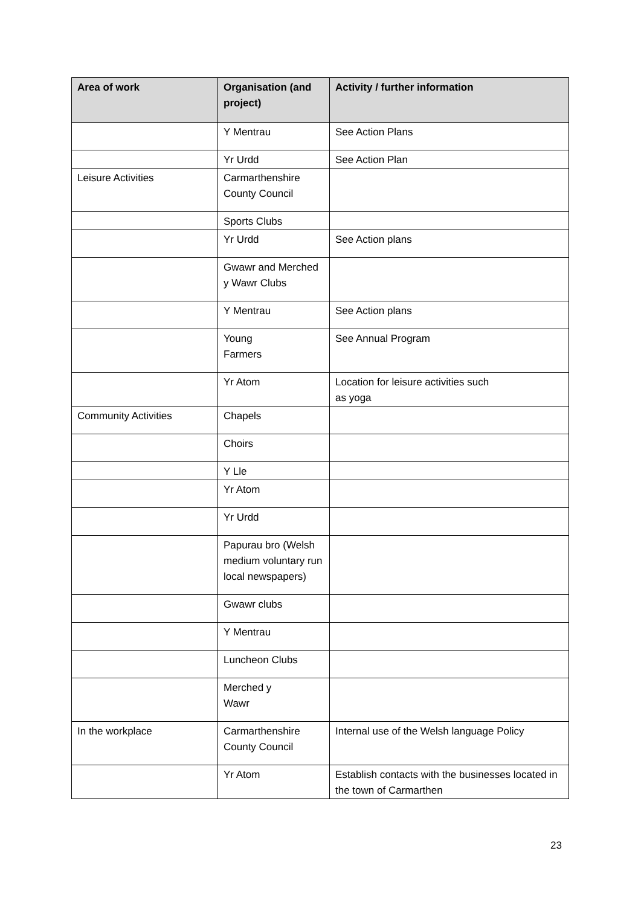| Area of work | Organisation (and project) | Activity / further information |
| --- | --- | --- |
| | Y Mentrau | See Action Plans |
| | Yr Urdd | See Action Plan |
| Leisure Activities | Carmarthenshire County Council | |
| | Sports Clubs | |
| | Yr Urdd | See Action plans |
| | Gwawr and Merched y Wawr Clubs | |
| | Y Mentrau | See Action plans |
| | Young Farmers | See Annual Program |
| | Yr Atom | Location for leisure activities such as yoga |
| Community Activities | Chapels | |
| | Choirs | |
| | Y Lle | |
| | Yr Atom | |
| | Yr Urdd | |
| | Papurau bro (Welsh medium voluntary run local newspapers) | |
| | Gwawr clubs | |
| | Y Mentrau | |
| | Luncheon Clubs | |
| | Merched y Wawr | |
| In the workplace | Carmarthenshire County Council | Internal use of the Welsh language Policy |
| | Yr Atom | Establish contacts with the businesses located in the town of Carmarthen |
23